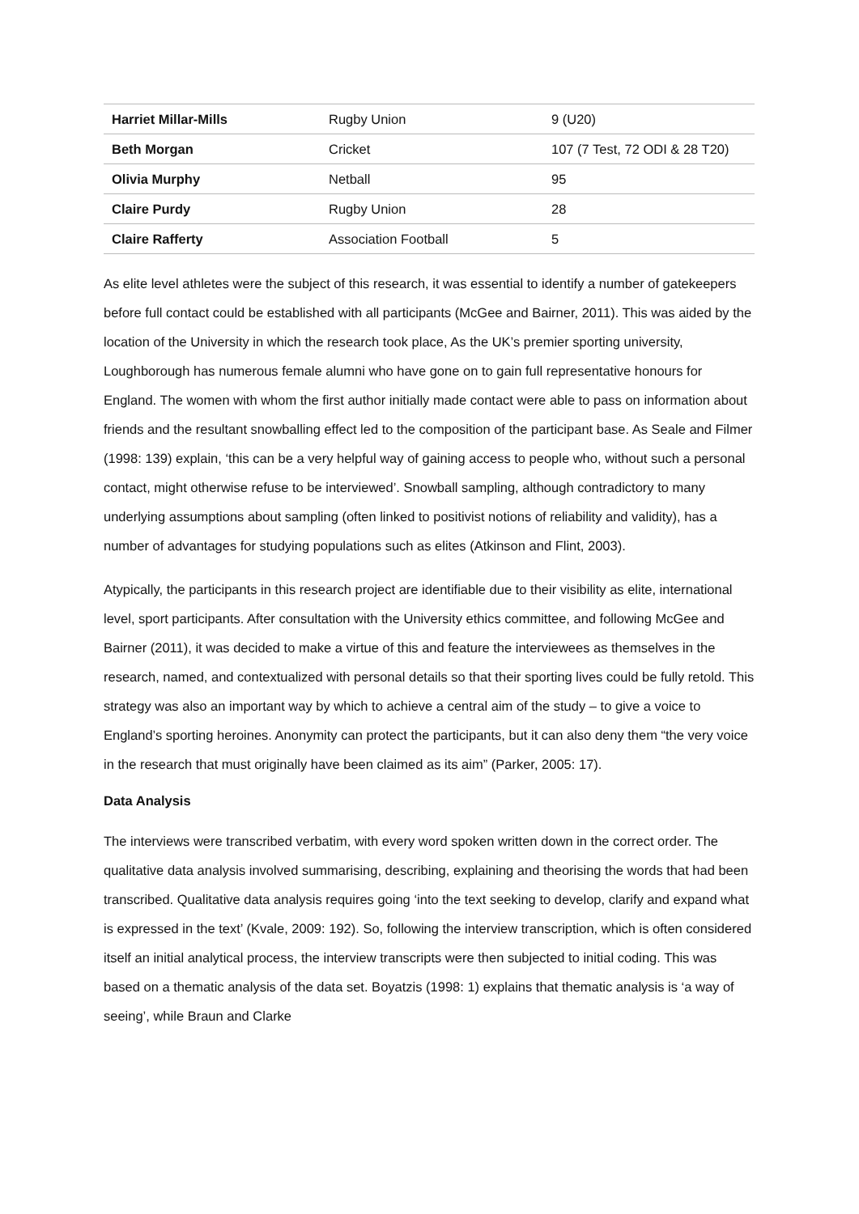| Harriet Millar-Mills | Rugby Union | 9 (U20) |
| Beth Morgan | Cricket | 107 (7 Test, 72 ODI & 28 T20) |
| Olivia Murphy | Netball | 95 |
| Claire Purdy | Rugby Union | 28 |
| Claire Rafferty | Association Football | 5 |
As elite level athletes were the subject of this research, it was essential to identify a number of gatekeepers before full contact could be established with all participants (McGee and Bairner, 2011). This was aided by the location of the University in which the research took place, As the UK’s premier sporting university, Loughborough has numerous female alumni who have gone on to gain full representative honours for England. The women with whom the first author initially made contact were able to pass on information about friends and the resultant snowballing effect led to the composition of the participant base. As Seale and Filmer (1998: 139) explain, ‘this can be a very helpful way of gaining access to people who, without such a personal contact, might otherwise refuse to be interviewed’. Snowball sampling, although contradictory to many underlying assumptions about sampling (often linked to positivist notions of reliability and validity), has a number of advantages for studying populations such as elites (Atkinson and Flint, 2003).
Atypically, the participants in this research project are identifiable due to their visibility as elite, international level, sport participants. After consultation with the University ethics committee, and following McGee and Bairner (2011), it was decided to make a virtue of this and feature the interviewees as themselves in the research, named, and contextualized with personal details so that their sporting lives could be fully retold. This strategy was also an important way by which to achieve a central aim of the study – to give a voice to England’s sporting heroines. Anonymity can protect the participants, but it can also deny them “the very voice in the research that must originally have been claimed as its aim” (Parker, 2005: 17).
Data Analysis
The interviews were transcribed verbatim, with every word spoken written down in the correct order. The qualitative data analysis involved summarising, describing, explaining and theorising the words that had been transcribed. Qualitative data analysis requires going ‘into the text seeking to develop, clarify and expand what is expressed in the text’ (Kvale, 2009: 192). So, following the interview transcription, which is often considered itself an initial analytical process, the interview transcripts were then subjected to initial coding. This was based on a thematic analysis of the data set. Boyatzis (1998: 1) explains that thematic analysis is ‘a way of seeing’, while Braun and Clarke